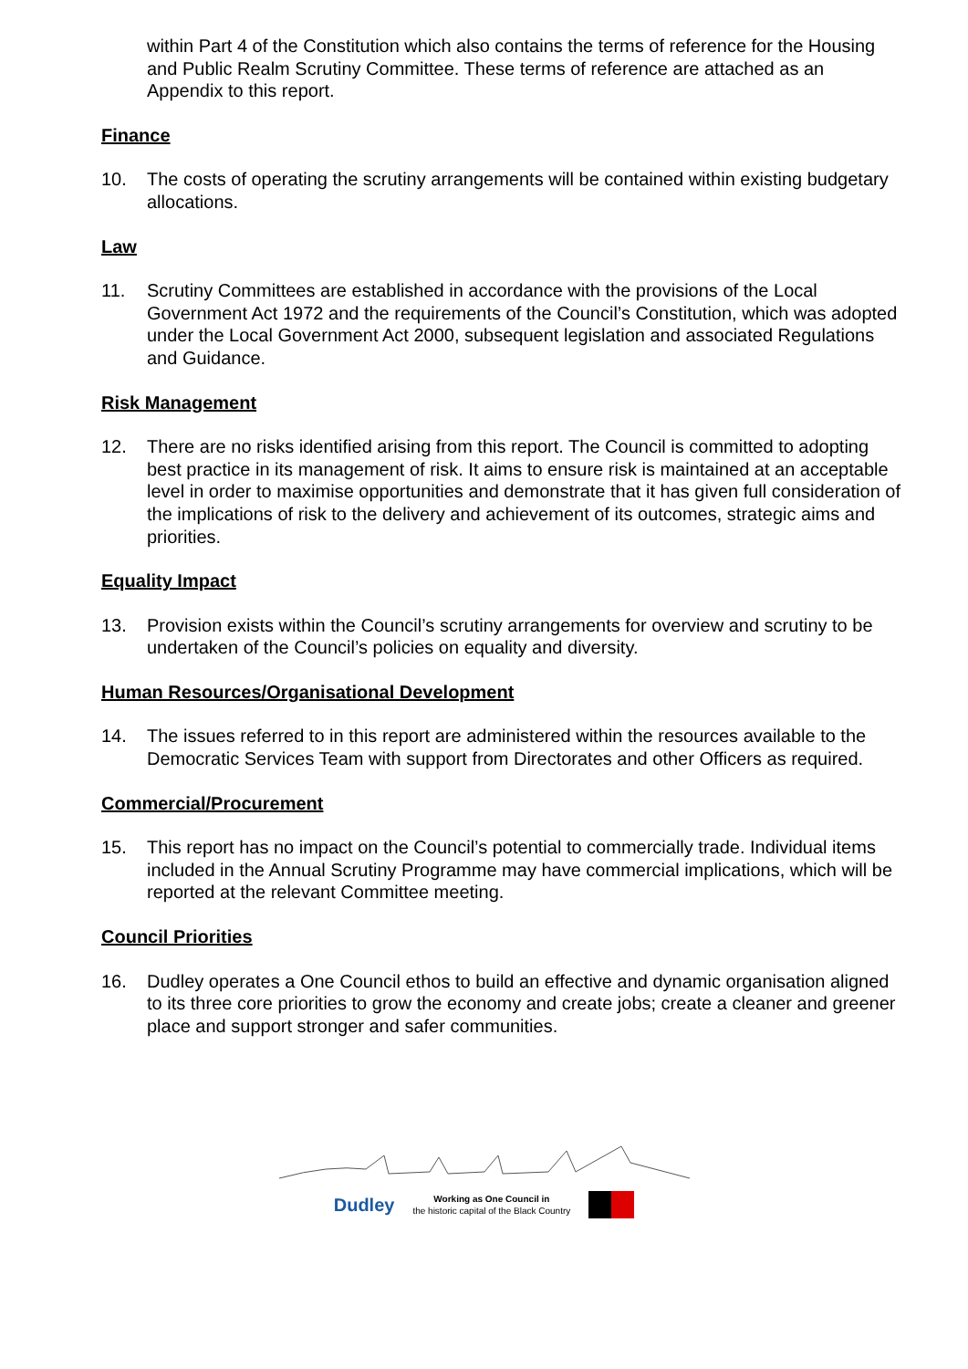within Part 4 of the Constitution which also contains the terms of reference for the Housing and Public Realm Scrutiny Committee. These terms of reference are attached as an Appendix to this report.
Finance
10. The costs of operating the scrutiny arrangements will be contained within existing budgetary allocations.
Law
11. Scrutiny Committees are established in accordance with the provisions of the Local Government Act 1972 and the requirements of the Council’s Constitution, which was adopted under the Local Government Act 2000, subsequent legislation and associated Regulations and Guidance.
Risk Management
12. There are no risks identified arising from this report. The Council is committed to adopting best practice in its management of risk. It aims to ensure risk is maintained at an acceptable level in order to maximise opportunities and demonstrate that it has given full consideration of the implications of risk to the delivery and achievement of its outcomes, strategic aims and priorities.
Equality Impact
13. Provision exists within the Council’s scrutiny arrangements for overview and scrutiny to be undertaken of the Council’s policies on equality and diversity.
Human Resources/Organisational Development
14. The issues referred to in this report are administered within the resources available to the Democratic Services Team with support from Directorates and other Officers as required.
Commercial/Procurement
15. This report has no impact on the Council’s potential to commercially trade. Individual items included in the Annual Scrutiny Programme may have commercial implications, which will be reported at the relevant Committee meeting.
Council Priorities
16. Dudley operates a One Council ethos to build an effective and dynamic organisation aligned to its three core priorities to grow the economy and create jobs; create a cleaner and greener place and support stronger and safer communities.
Dudley Working as One Council in
the historic capital of the Black Country